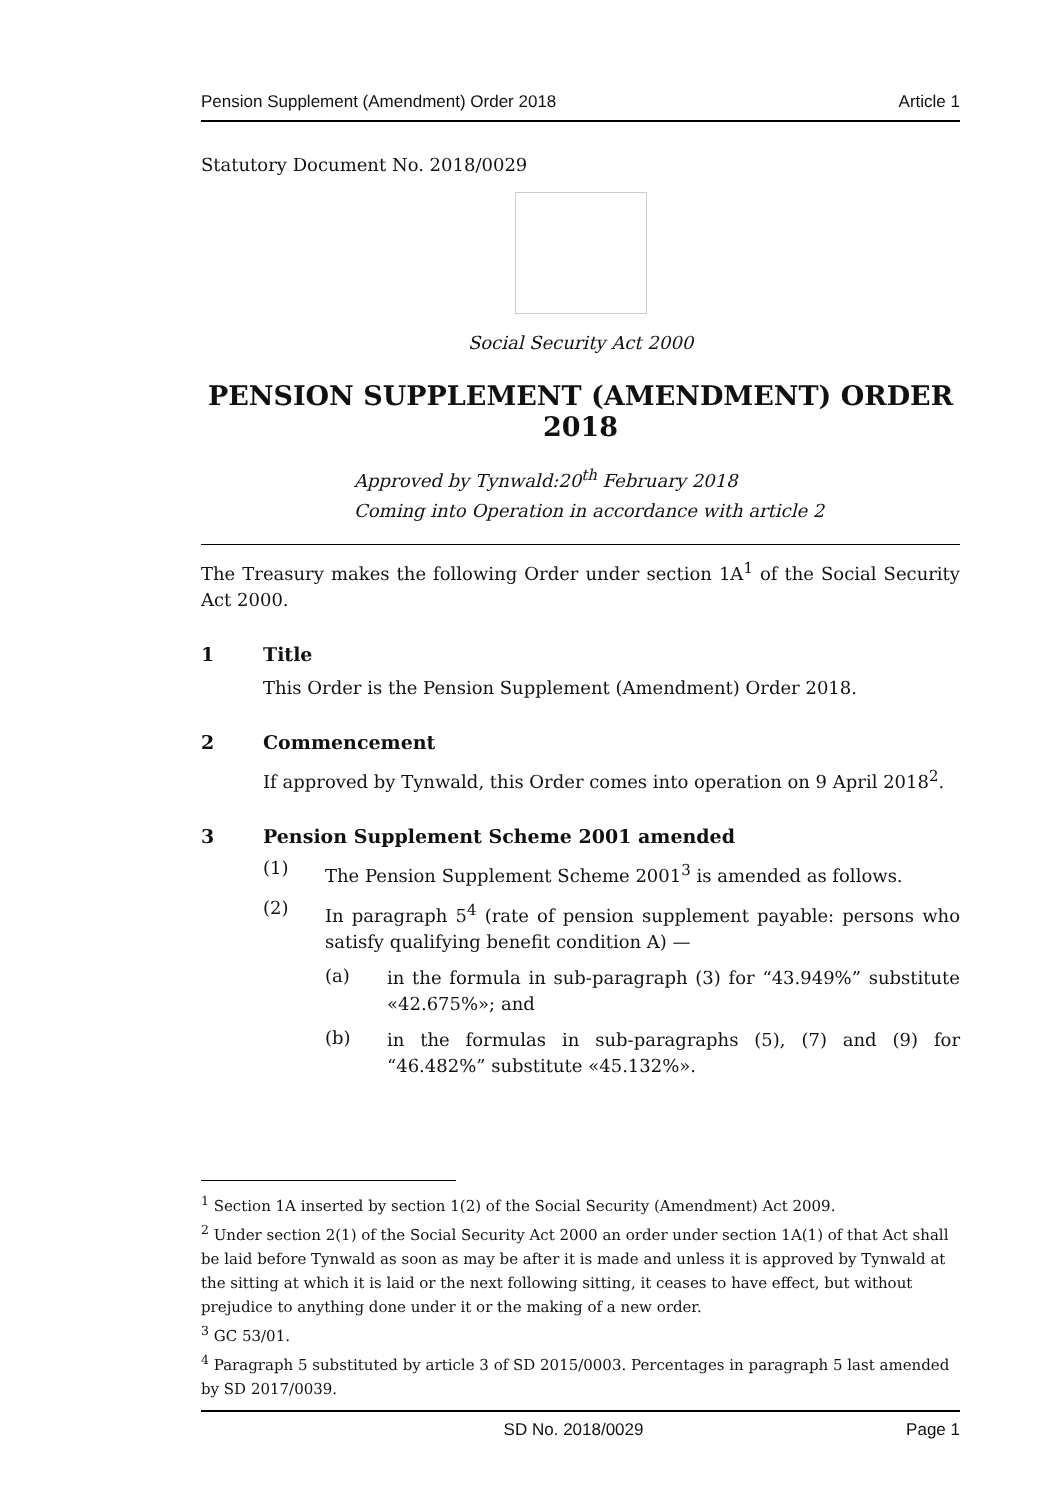Pension Supplement (Amendment) Order 2018 Article 1
Statutory Document No. 2018/0029
Social Security Act 2000
PENSION SUPPLEMENT (AMENDMENT) ORDER 2018
Approved by Tynwald:20<sup>th</sup> February 2018
Coming into Operation in accordance with article 2
The Treasury makes the following Order under section 1A<sup>1</sup> of the Social Security Act 2000.
1 Title
This Order is the Pension Supplement (Amendment) Order 2018.
2 Commencement
If approved by Tynwald, this Order comes into operation on 9 April 2018<sup>2</sup>.
3 Pension Supplement Scheme 2001 amended
(1)
The Pension Supplement Scheme 2001<sup>3</sup> is amended as follows.
(2)
In paragraph 5<sup>4</sup> (rate of pension supplement payable: persons who satisfy qualifying benefit condition A) —
(a)
in the formula in sub-paragraph (3) for “43.949%” substitute «42.675%»; and
(b)
in the formulas in sub-paragraphs (5), (7) and (9) for “46.482%” substitute «45.132%».
<sup>1</sup> Section 1A inserted by section 1(2) of the Social Security (Amendment) Act 2009.
<sup>2</sup> Under section 2(1) of the Social Security Act 2000 an order under section 1A(1) of that Act shall be laid before Tynwald as soon as may be after it is made and unless it is approved by Tynwald at the sitting at which it is laid or the next following sitting, it ceases to have effect, but without prejudice to anything done under it or the making of a new order.
<sup>3</sup> GC 53/01.
<sup>4</sup> Paragraph 5 substituted by article 3 of SD 2015/0003. Percentages in paragraph 5 last amended by SD 2017/0039.
SD No. 2018/0029 Page 1